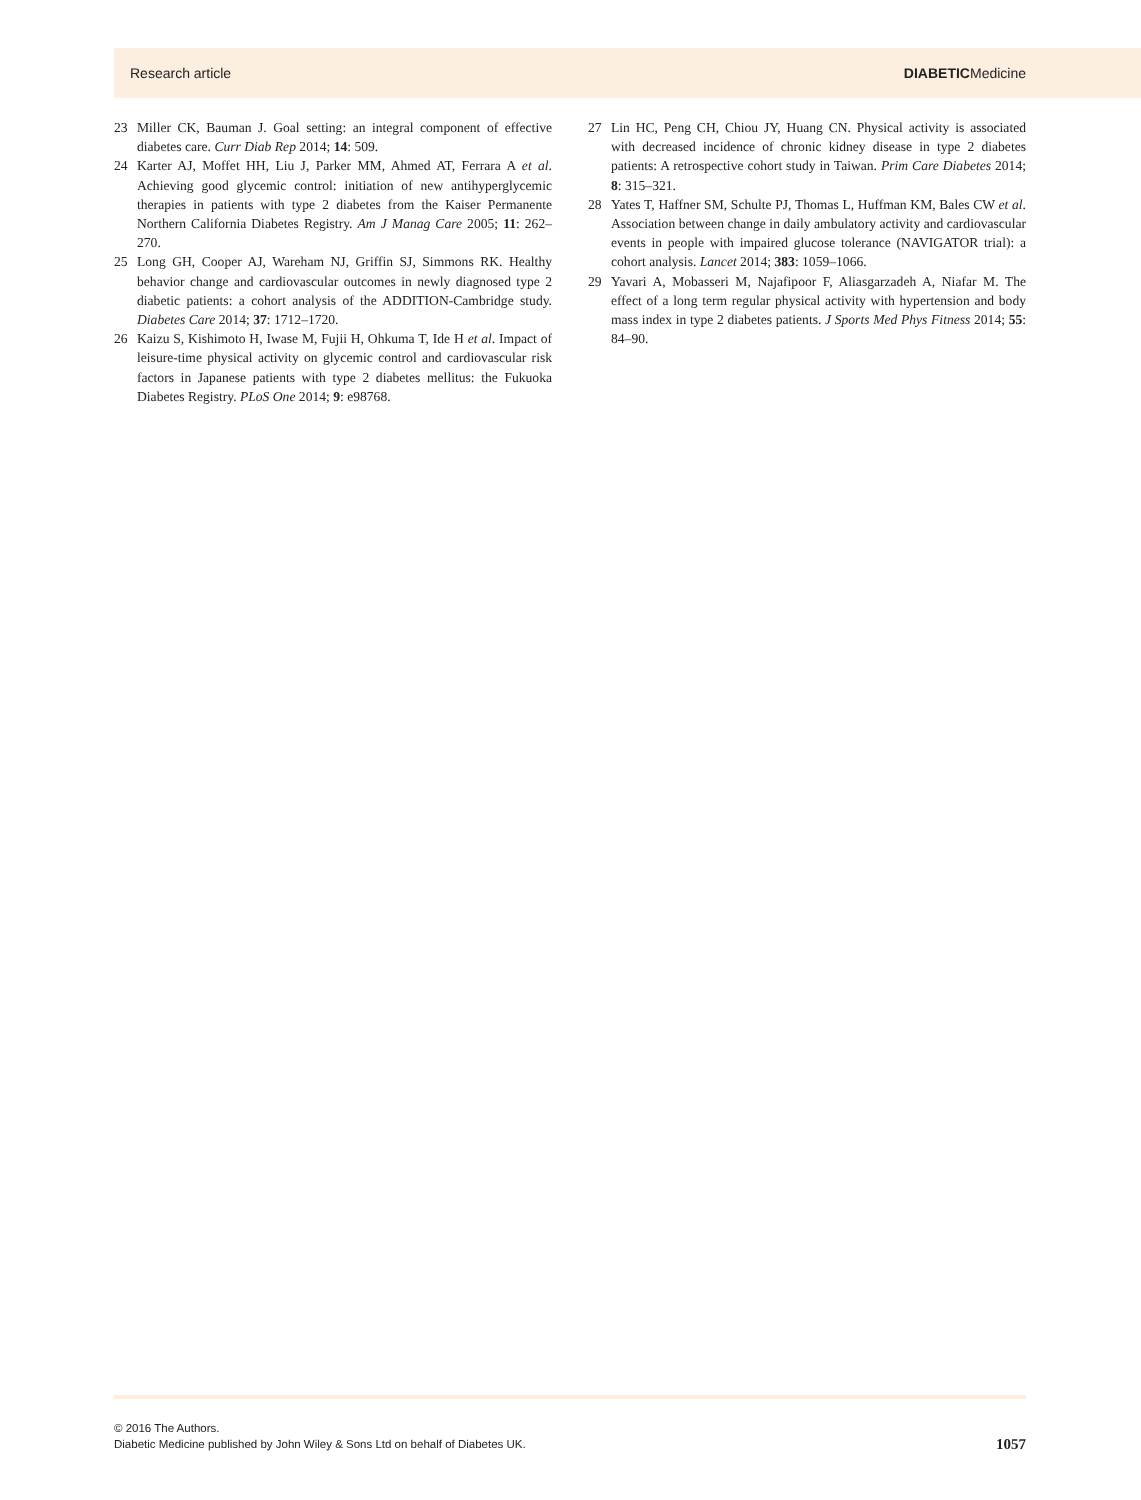Research article DIABETICMedicine
23 Miller CK, Bauman J. Goal setting: an integral component of effective diabetes care. Curr Diab Rep 2014; 14: 509.
24 Karter AJ, Moffet HH, Liu J, Parker MM, Ahmed AT, Ferrara A et al. Achieving good glycemic control: initiation of new antihyperglycemic therapies in patients with type 2 diabetes from the Kaiser Permanente Northern California Diabetes Registry. Am J Manag Care 2005; 11: 262–270.
25 Long GH, Cooper AJ, Wareham NJ, Griffin SJ, Simmons RK. Healthy behavior change and cardiovascular outcomes in newly diagnosed type 2 diabetic patients: a cohort analysis of the ADDITION-Cambridge study. Diabetes Care 2014; 37: 1712–1720.
26 Kaizu S, Kishimoto H, Iwase M, Fujii H, Ohkuma T, Ide H et al. Impact of leisure-time physical activity on glycemic control and cardiovascular risk factors in Japanese patients with type 2 diabetes mellitus: the Fukuoka Diabetes Registry. PLoS One 2014; 9: e98768.
27 Lin HC, Peng CH, Chiou JY, Huang CN. Physical activity is associated with decreased incidence of chronic kidney disease in type 2 diabetes patients: A retrospective cohort study in Taiwan. Prim Care Diabetes 2014; 8: 315–321.
28 Yates T, Haffner SM, Schulte PJ, Thomas L, Huffman KM, Bales CW et al. Association between change in daily ambulatory activity and cardiovascular events in people with impaired glucose tolerance (NAVIGATOR trial): a cohort analysis. Lancet 2014; 383: 1059–1066.
29 Yavari A, Mobasseri M, Najafipoor F, Aliasgarzadeh A, Niafar M. The effect of a long term regular physical activity with hypertension and body mass index in type 2 diabetes patients. J Sports Med Phys Fitness 2014; 55: 84–90.
© 2016 The Authors.
Diabetic Medicine published by John Wiley & Sons Ltd on behalf of Diabetes UK.
1057